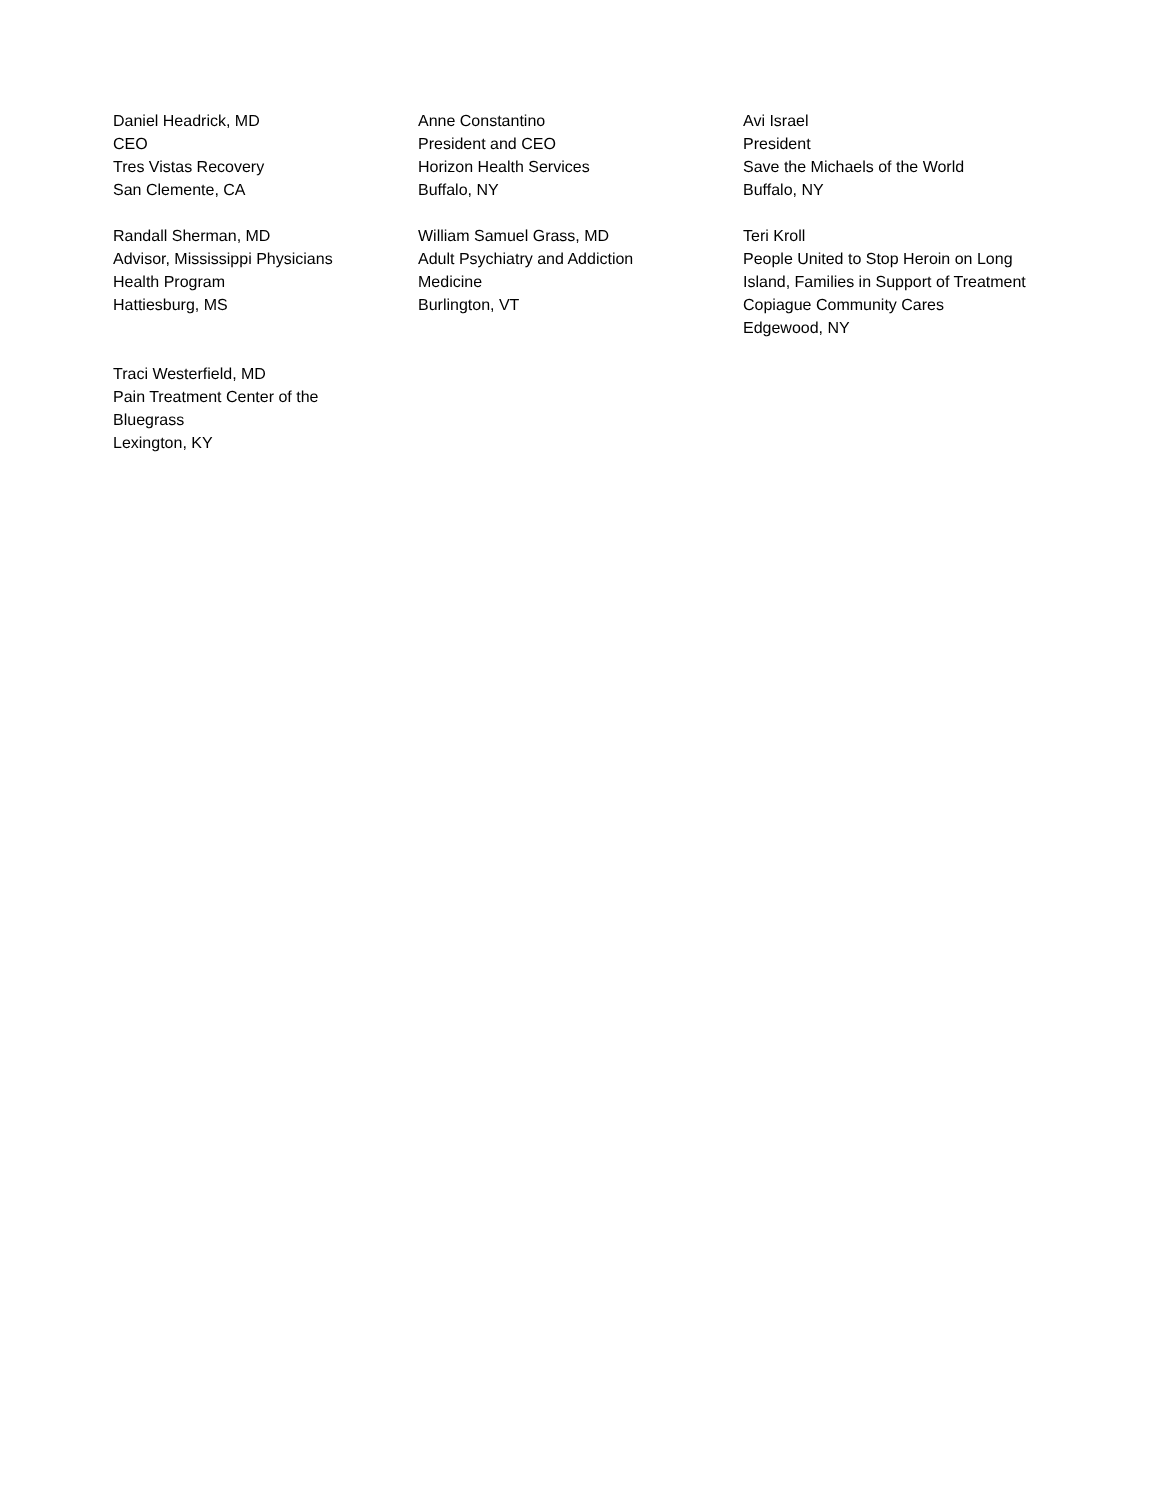Daniel Headrick, MD
CEO
Tres Vistas Recovery
San Clemente, CA
Anne Constantino
President and CEO
Horizon Health Services
Buffalo, NY
Avi Israel
President
Save the Michaels of the World
Buffalo, NY
Randall Sherman, MD
Advisor, Mississippi Physicians
Health Program
Hattiesburg, MS
William Samuel Grass, MD
Adult Psychiatry and Addiction
Medicine
Burlington, VT
Teri Kroll
People United to Stop Heroin on Long
Island, Families in Support of Treatment
Copiague Community Cares
Edgewood, NY
Traci Westerfield, MD
Pain Treatment Center of the
Bluegrass
Lexington, KY